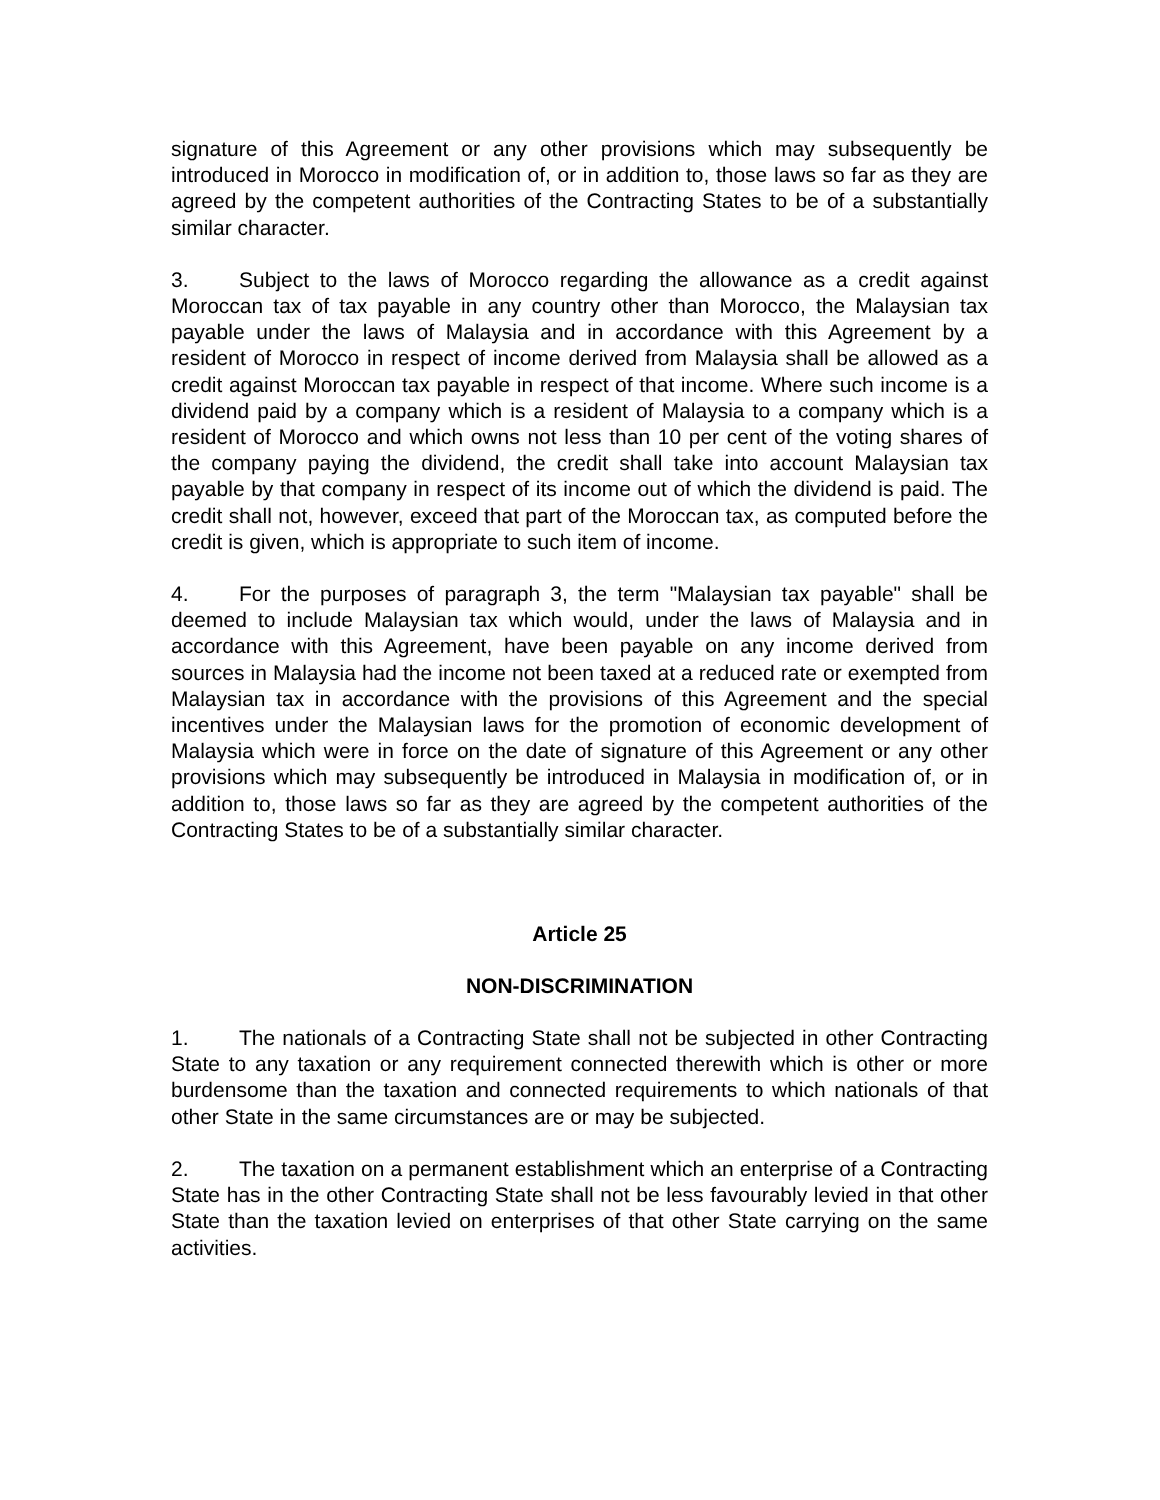signature of this Agreement or any other provisions which may subsequently be introduced in Morocco in modification of, or in addition to, those laws so far as they are agreed by the competent authorities of the Contracting States to be of a substantially similar character.
3. Subject to the laws of Morocco regarding the allowance as a credit against Moroccan tax of tax payable in any country other than Morocco, the Malaysian tax payable under the laws of Malaysia and in accordance with this Agreement by a resident of Morocco in respect of income derived from Malaysia shall be allowed as a credit against Moroccan tax payable in respect of that income. Where such income is a dividend paid by a company which is a resident of Malaysia to a company which is a resident of Morocco and which owns not less than 10 per cent of the voting shares of the company paying the dividend, the credit shall take into account Malaysian tax payable by that company in respect of its income out of which the dividend is paid. The credit shall not, however, exceed that part of the Moroccan tax, as computed before the credit is given, which is appropriate to such item of income.
4. For the purposes of paragraph 3, the term "Malaysian tax payable" shall be deemed to include Malaysian tax which would, under the laws of Malaysia and in accordance with this Agreement, have been payable on any income derived from sources in Malaysia had the income not been taxed at a reduced rate or exempted from Malaysian tax in accordance with the provisions of this Agreement and the special incentives under the Malaysian laws for the promotion of economic development of Malaysia which were in force on the date of signature of this Agreement or any other provisions which may subsequently be introduced in Malaysia in modification of, or in addition to, those laws so far as they are agreed by the competent authorities of the Contracting States to be of a substantially similar character.
Article 25
NON-DISCRIMINATION
1. The nationals of a Contracting State shall not be subjected in other Contracting State to any taxation or any requirement connected therewith which is other or more burdensome than the taxation and connected requirements to which nationals of that other State in the same circumstances are or may be subjected.
2. The taxation on a permanent establishment which an enterprise of a Contracting State has in the other Contracting State shall not be less favourably levied in that other State than the taxation levied on enterprises of that other State carrying on the same activities.